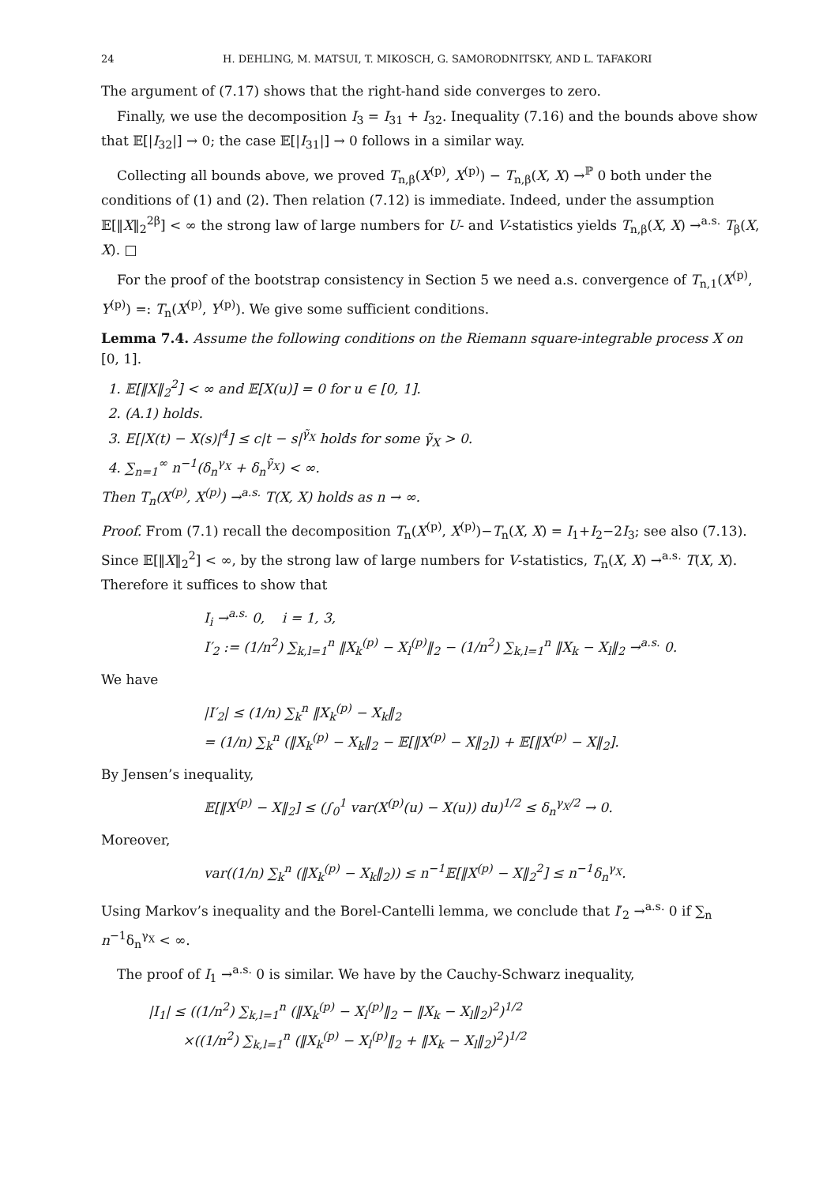24 H. DEHLING, M. MATSUI, T. MIKOSCH, G. SAMORODNITSKY, AND L. TAFAKORI
The argument of (7.17) shows that the right-hand side converges to zero.
Finally, we use the decomposition I<sub>3</sub> = I<sub>31</sub> + I<sub>32</sub>. Inequality (7.16) and the bounds above show that 𝔼[|I<sub>32</sub>|] → 0; the case 𝔼[|I<sub>31</sub>|] → 0 follows in a similar way.
Collecting all bounds above, we proved T<sub>n,β</sub>(X<sup>(p)</sup>, X<sup>(p)</sup>) − T<sub>n,β</sub>(X, X) →<sup>ℙ</sup> 0 both under the conditions of (1) and (2). Then relation (7.12) is immediate. Indeed, under the assumption 𝔼[‖X‖<sub>2</sub><sup>2β</sup>] < ∞ the strong law of large numbers for U- and V-statistics yields T<sub>n,β</sub>(X, X) →<sup>a.s.</sup> T<sub>β</sub>(X, X). □
For the proof of the bootstrap consistency in Section 5 we need a.s. convergence of T<sub>n,1</sub>(X<sup>(p)</sup>, Y<sup>(p)</sup>) =: T<sub>n</sub>(X<sup>(p)</sup>, Y<sup>(p)</sup>). We give some sufficient conditions.
Lemma 7.4. Assume the following conditions on the Riemann square-integrable process X on [0, 1].
1. 𝔼[‖X‖<sub>2</sub><sup>2</sup>] < ∞ and 𝔼[X(u)] = 0 for u ∈ [0, 1].
2. (A.1) holds.
3. E[|X(t) − X(s)|<sup>4</sup>] ≤ c|t − s|<sup>γ̃<sub>X</sub></sup> holds for some γ̃<sub>X</sub> > 0.
4. ∑<sub>n=1</sub><sup>∞</sup> n<sup>−1</sup>(δ<sub>n</sub><sup>γ<sub>X</sub></sup> + δ<sub>n</sub><sup>γ̃<sub>X</sub></sup>) < ∞.
Then T<sub>n</sub>(X<sup>(p)</sup>, X<sup>(p)</sup>) →<sup>a.s.</sup> T(X, X) holds as n → ∞.
Proof. From (7.1) recall the decomposition T<sub>n</sub>(X<sup>(p)</sup>, X<sup>(p)</sup>)−T<sub>n</sub>(X, X) = I<sub>1</sub>+I<sub>2</sub>−2I<sub>3</sub>; see also (7.13). Since 𝔼[‖X‖<sub>2</sub><sup>2</sup>] < ∞, by the strong law of large numbers for V-statistics, T<sub>n</sub>(X, X) →<sup>a.s.</sup> T(X, X). Therefore it suffices to show that
I<sub>i</sub> →<sup>a.s.</sup> 0, i = 1, 3,
I′<sub>2</sub> := (1/n<sup>2</sup>) ∑<sub>k,l=1</sub><sup>n</sup> ‖X<sub>k</sub><sup>(p)</sup> − X<sub>l</sub><sup>(p)</sup>‖<sub>2</sub> − (1/n<sup>2</sup>) ∑<sub>k,l=1</sub><sup>n</sup> ‖X<sub>k</sub> − X<sub>l</sub>‖<sub>2</sub> →<sup>a.s.</sup> 0.
We have
|I′<sub>2</sub>| ≤ (1/n) ∑<sub>k</sub><sup>n</sup> ‖X<sub>k</sub><sup>(p)</sup> − X<sub>k</sub>‖<sub>2</sub>
= (1/n) ∑<sub>k</sub><sup>n</sup> (‖X<sub>k</sub><sup>(p)</sup> − X<sub>k</sub>‖<sub>2</sub> − 𝔼[‖X<sup>(p)</sup> − X‖<sub>2</sub>]) + 𝔼[‖X<sup>(p)</sup> − X‖<sub>2</sub>].
By Jensen’s inequality,
𝔼[‖X<sup>(p)</sup> − X‖<sub>2</sub>] ≤ (∫<sub>0</sub><sup>1</sup> var(X<sup>(p)</sup>(u) − X(u)) du)<sup>1/2</sup> ≤ δ<sub>n</sub><sup>γ<sub>X</sub>/2</sup> → 0.
Moreover,
var((1/n) ∑<sub>k</sub><sup>n</sup> (‖X<sub>k</sub><sup>(p)</sup> − X<sub>k</sub>‖<sub>2</sub>)) ≤ n<sup>−1</sup>𝔼[‖X<sup>(p)</sup> − X‖<sub>2</sub><sup>2</sup>] ≤ n<sup>−1</sup>δ<sub>n</sub><sup>γ<sub>X</sub></sup>.
Using Markov’s inequality and the Borel-Cantelli lemma, we conclude that I′<sub>2</sub> →<sup>a.s.</sup> 0 if ∑<sub>n</sub> n<sup>−1</sup>δ<sub>n</sub><sup>γ<sub>X</sub></sup> < ∞.
The proof of I<sub>1</sub> →<sup>a.s.</sup> 0 is similar. We have by the Cauchy-Schwarz inequality,
|I<sub>1</sub>| ≤ ((1/n<sup>2</sup>) ∑<sub>k,l=1</sub><sup>n</sup> (‖X<sub>k</sub><sup>(p)</sup> − X<sub>l</sub><sup>(p)</sup>‖<sub>2</sub> − ‖X<sub>k</sub> − X<sub>l</sub>‖<sub>2</sub>)<sup>2</sup>)<sup>1/2</sup>
×((1/n<sup>2</sup>) ∑<sub>k,l=1</sub><sup>n</sup> (‖X<sub>k</sub><sup>(p)</sup> − X<sub>l</sub><sup>(p)</sup>‖<sub>2</sub> + ‖X<sub>k</sub> − X<sub>l</sub>‖<sub>2</sub>)<sup>2</sup>)<sup>1/2</sup>